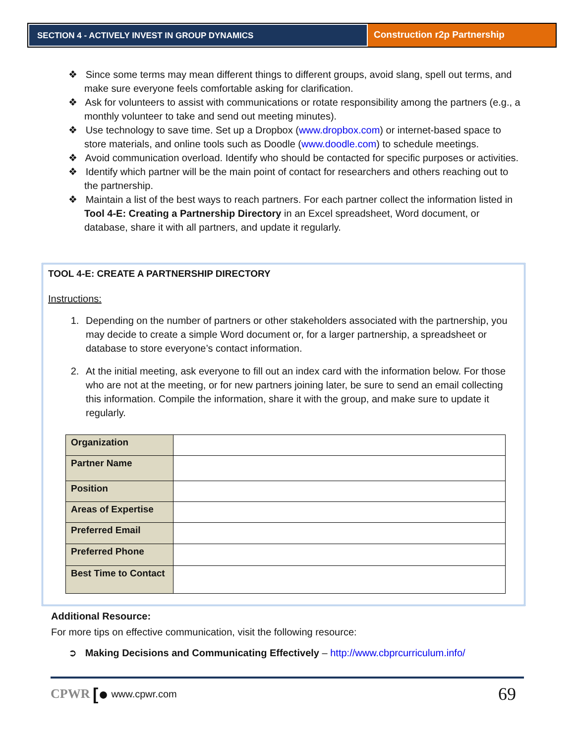SECTION 4 - ACTIVELY INVEST IN GROUP DYNAMICS
Construction r2p Partnership
❖ Since some terms may mean different things to different groups, avoid slang, spell out terms, and make sure everyone feels comfortable asking for clarification.
❖ Ask for volunteers to assist with communications or rotate responsibility among the partners (e.g., a monthly volunteer to take and send out meeting minutes).
❖ Use technology to save time. Set up a Dropbox (www.dropbox.com) or internet-based space to store materials, and online tools such as Doodle (www.doodle.com) to schedule meetings.
❖ Avoid communication overload. Identify who should be contacted for specific purposes or activities.
❖ Identify which partner will be the main point of contact for researchers and others reaching out to the partnership.
❖ Maintain a list of the best ways to reach partners. For each partner collect the information listed in Tool 4-E: Creating a Partnership Directory in an Excel spreadsheet, Word document, or database, share it with all partners, and update it regularly.
TOOL 4-E: CREATE A PARTNERSHIP DIRECTORY
Instructions:
1. Depending on the number of partners or other stakeholders associated with the partnership, you may decide to create a simple Word document or, for a larger partnership, a spreadsheet or database to store everyone’s contact information.
2. At the initial meeting, ask everyone to fill out an index card with the information below. For those who are not at the meeting, or for new partners joining later, be sure to send an email collecting this information. Compile the information, share it with the group, and make sure to update it regularly.
| Organization | |
| Partner Name | |
| Position | |
| Areas of Expertise | |
| Preferred Email | |
| Preferred Phone | |
| Best Time to Contact | |
Additional Resource:
For more tips on effective communication, visit the following resource:
➲ Making Decisions and Communicating Effectively – http://www.cbprcurriculum.info/
CPWR [● www.cpwr.com 69